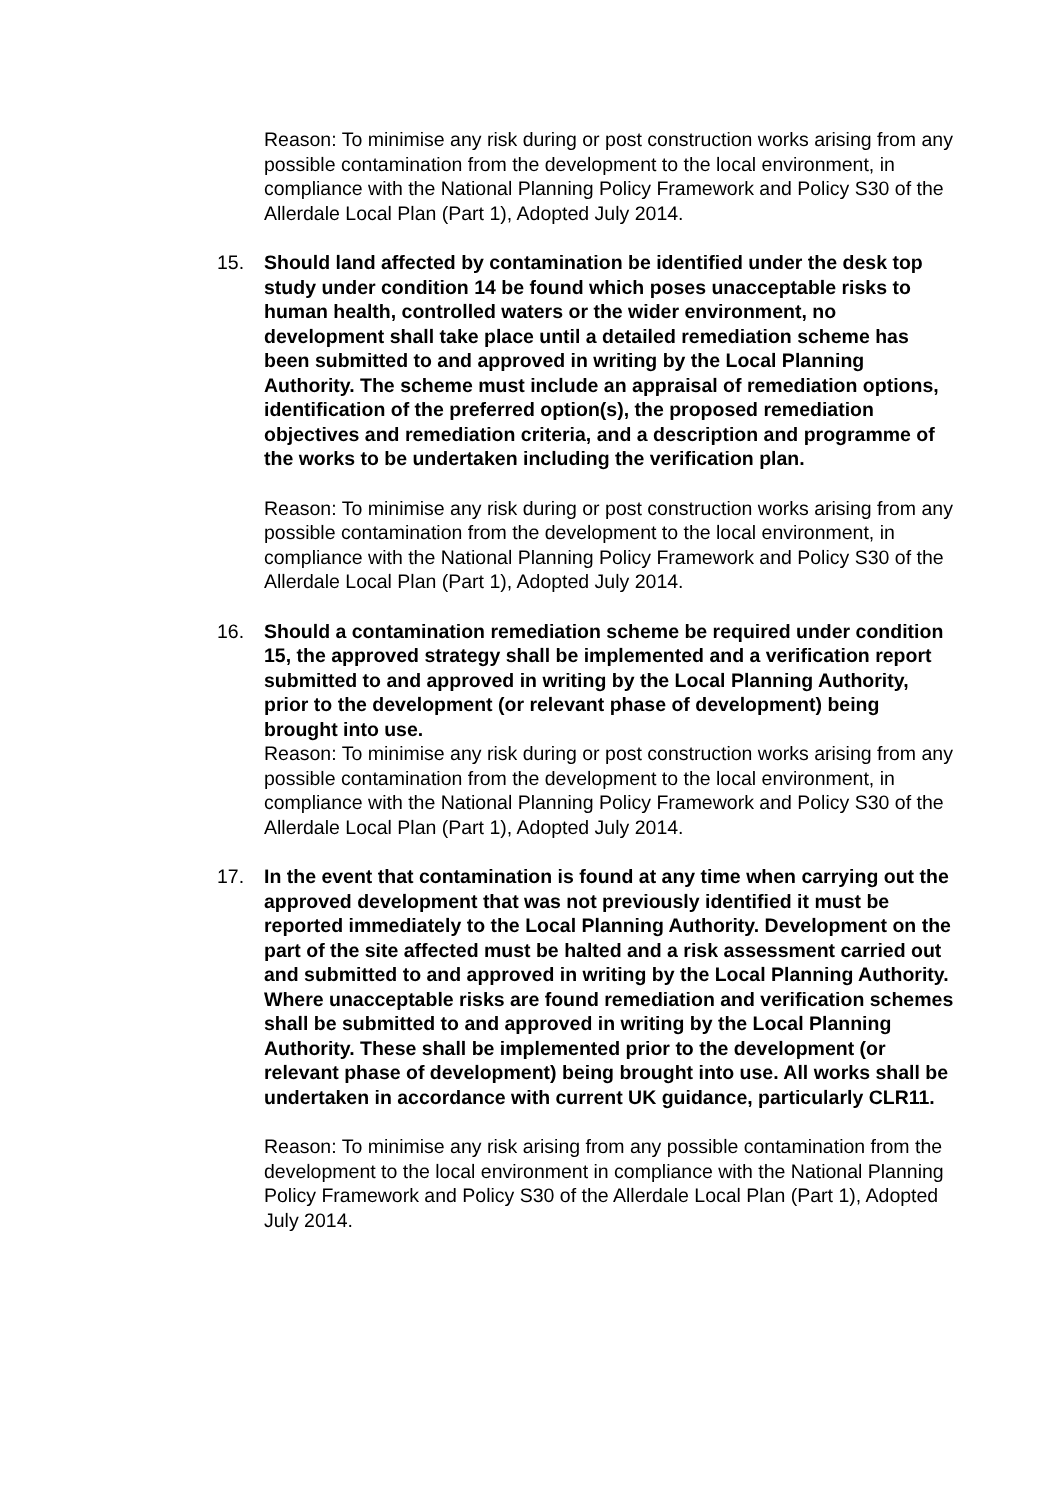Reason: To minimise any risk during or post construction works arising from any possible contamination from the development to the local environment, in compliance with the National Planning Policy Framework and Policy S30 of the Allerdale Local Plan (Part 1), Adopted July 2014.
15. Should land affected by contamination be identified under the desk top study under condition 14 be found which poses unacceptable risks to human health, controlled waters or the wider environment, no development shall take place until a detailed remediation scheme has been submitted to and approved in writing by the Local Planning Authority. The scheme must include an appraisal of remediation options, identification of the preferred option(s), the proposed remediation objectives and remediation criteria, and a description and programme of the works to be undertaken including the verification plan.
Reason: To minimise any risk during or post construction works arising from any possible contamination from the development to the local environment, in compliance with the National Planning Policy Framework and Policy S30 of the Allerdale Local Plan (Part 1), Adopted July 2014.
16. Should a contamination remediation scheme be required under condition 15, the approved strategy shall be implemented and a verification report submitted to and approved in writing by the Local Planning Authority, prior to the development (or relevant phase of development) being brought into use.
Reason: To minimise any risk during or post construction works arising from any possible contamination from the development to the local environment, in compliance with the National Planning Policy Framework and Policy S30 of the Allerdale Local Plan (Part 1), Adopted July 2014.
17. In the event that contamination is found at any time when carrying out the approved development that was not previously identified it must be reported immediately to the Local Planning Authority. Development on the part of the site affected must be halted and a risk assessment carried out and submitted to and approved in writing by the Local Planning Authority. Where unacceptable risks are found remediation and verification schemes shall be submitted to and approved in writing by the Local Planning Authority. These shall be implemented prior to the development (or relevant phase of development) being brought into use. All works shall be undertaken in accordance with current UK guidance, particularly CLR11.
Reason: To minimise any risk arising from any possible contamination from the development to the local environment in compliance with the National Planning Policy Framework and Policy S30 of the Allerdale Local Plan (Part 1), Adopted July 2014.